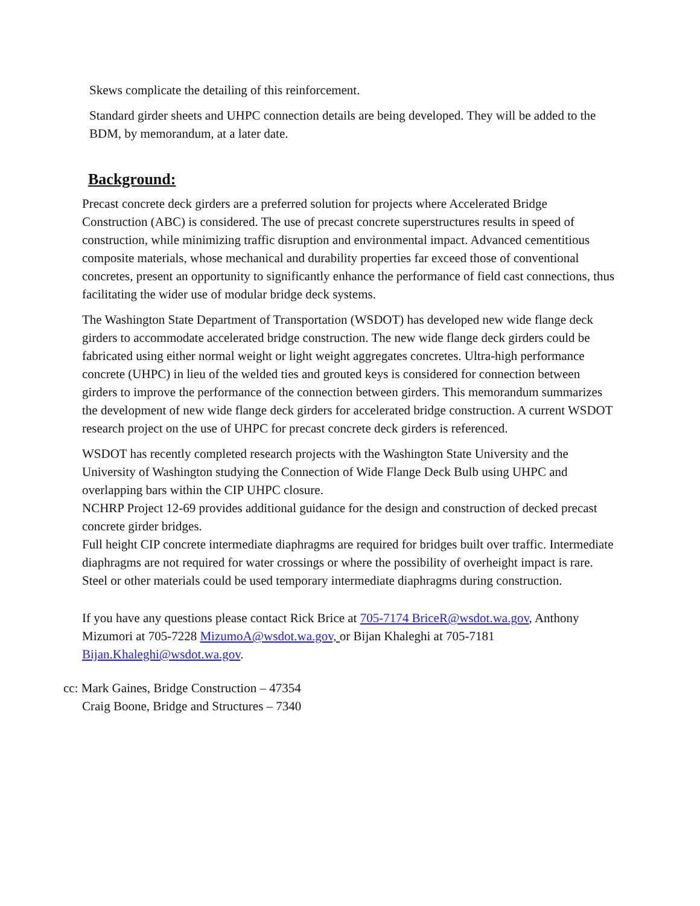Skews complicate the detailing of this reinforcement.
Standard girder sheets and UHPC connection details are being developed. They will be added to the BDM, by memorandum, at a later date.
Background:
Precast concrete deck girders are a preferred solution for projects where Accelerated Bridge Construction (ABC) is considered. The use of precast concrete superstructures results in speed of construction, while minimizing traffic disruption and environmental impact. Advanced cementitious composite materials, whose mechanical and durability properties far exceed those of conventional concretes, present an opportunity to significantly enhance the performance of field cast connections, thus facilitating the wider use of modular bridge deck systems.
The Washington State Department of Transportation (WSDOT) has developed new wide flange deck girders to accommodate accelerated bridge construction. The new wide flange deck girders could be fabricated using either normal weight or light weight aggregates concretes. Ultra-high performance concrete (UHPC) in lieu of the welded ties and grouted keys is considered for connection between girders to improve the performance of the connection between girders. This memorandum summarizes the development of new wide flange deck girders for accelerated bridge construction. A current WSDOT research project on the use of UHPC for precast concrete deck girders is referenced.
WSDOT has recently completed research projects with the Washington State University and the University of Washington studying the Connection of Wide Flange Deck Bulb using UHPC and overlapping bars within the CIP UHPC closure.
NCHRP Project 12-69 provides additional guidance for the design and construction of decked precast concrete girder bridges.
Full height CIP concrete intermediate diaphragms are required for bridges built over traffic. Intermediate diaphragms are not required for water crossings or where the possibility of overheight impact is rare. Steel or other materials could be used temporary intermediate diaphragms during construction.
If you have any questions please contact Rick Brice at 705-7174 BriceR@wsdot.wa.gov, Anthony Mizumori at 705-7228 MizumoA@wsdot.wa.gov, or Bijan Khaleghi at 705-7181 Bijan.Khaleghi@wsdot.wa.gov.
cc: Mark Gaines, Bridge Construction – 47354
Craig Boone, Bridge and Structures – 7340